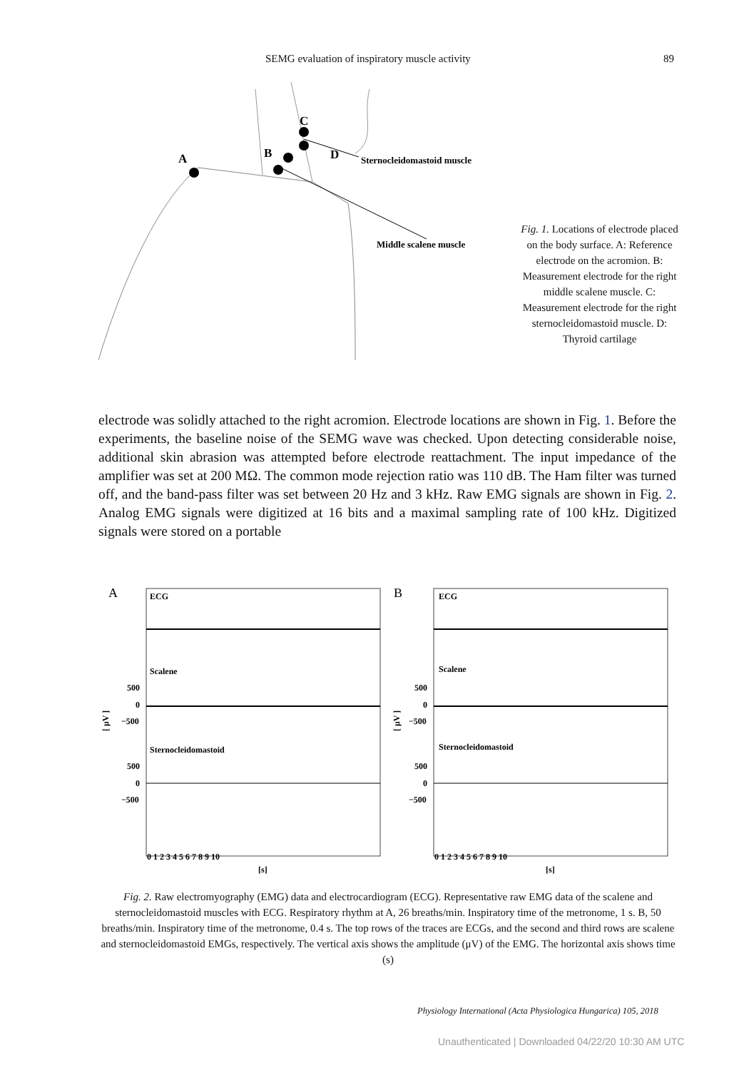SEMG evaluation of inspiratory muscle activity 89
A
B
C
D
Sternocleidomastoid muscle
Middle scalene muscle
Fig. 1. Locations of electrode placed on the body surface. A: Reference electrode on the acromion. B: Measurement electrode for the right middle scalene muscle. C: Measurement electrode for the right sternocleidomastoid muscle. D: Thyroid cartilage
electrode was solidly attached to the right acromion. Electrode locations are shown in Fig. 1. Before the experiments, the baseline noise of the SEMG wave was checked. Upon detecting considerable noise, additional skin abrasion was attempted before electrode reattachment. The input impedance of the amplifier was set at 200 MΩ. The common mode rejection ratio was 110 dB. The Ham filter was turned off, and the band-pass filter was set between 20 Hz and 3 kHz. Raw EMG signals are shown in Fig. 2. Analog EMG signals were digitized at 16 bits and a maximal sampling rate of 100 kHz. Digitized signals were stored on a portable
A
ECG
Scalene
500
0
−500
Sternocleidomastoid
500
0
−500
[ μV ]
0 1 2 3 4 5 6 7 8 9 10
[s]
B
ECG
Scalene
500
0
−500
Sternocleidomastoid
500
0
−500
[ μV ]
0 1 2 3 4 5 6 7 8 9 10
[s]
Fig. 2. Raw electromyography (EMG) data and electrocardiogram (ECG). Representative raw EMG data of the scalene and sternocleidomastoid muscles with ECG. Respiratory rhythm at A, 26 breaths/min. Inspiratory time of the metronome, 1 s. B, 50 breaths/min. Inspiratory time of the metronome, 0.4 s. The top rows of the traces are ECGs, and the second and third rows are scalene and sternocleidomastoid EMGs, respectively. The vertical axis shows the amplitude (μV) of the EMG. The horizontal axis shows time (s)
Physiology International (Acta Physiologica Hungarica) 105, 2018
Unauthenticated | Downloaded 04/22/20 10:30 AM UTC